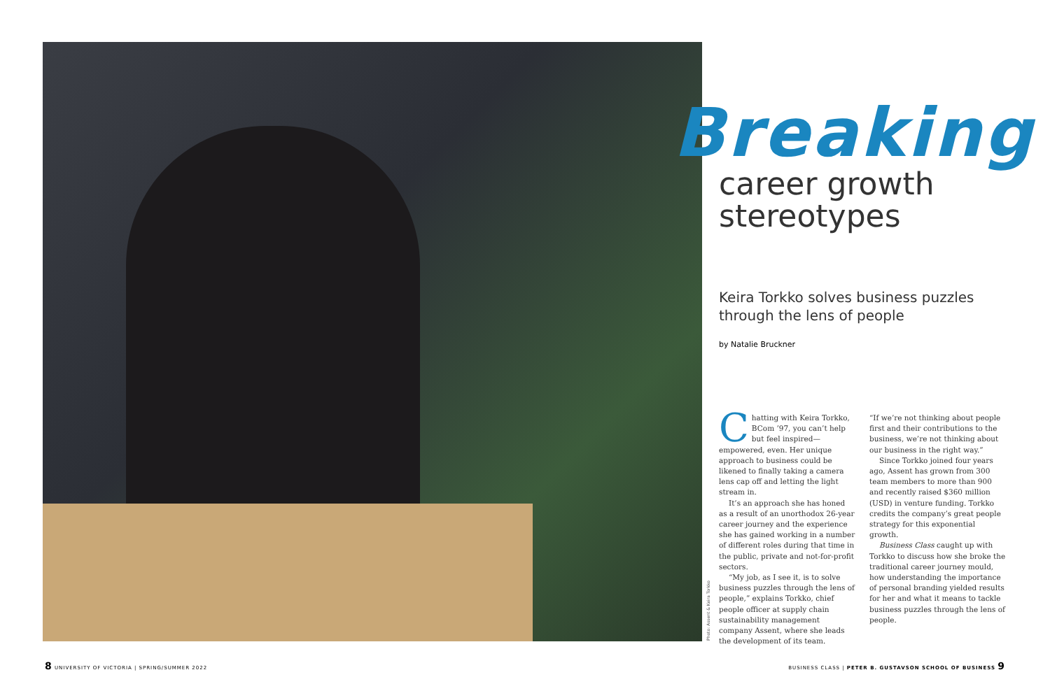Photo: Assent & Keira Torkko
Breaking
career growth
stereotypes
Keira Torkko solves business puzzles
through the lens of people
by Natalie Bruckner
Chatting with Keira Torkko, BCom ’97, you can’t help but feel inspired—empowered, even. Her unique approach to business could be likened to finally taking a camera lens cap off and letting the light stream in.
It’s an approach she has honed as a result of an unorthodox 26-year career journey and the experience she has gained working in a number of different roles during that time in the public, private and not-for-profit sectors.
“My job, as I see it, is to solve business puzzles through the lens of people,” explains Torkko, chief people officer at supply chain sustainability management company Assent, where she leads the development of its team.
“If we’re not thinking about people first and their contributions to the business, we’re not thinking about our business in the right way.”
Since Torkko joined four years ago, Assent has grown from 300 team members to more than 900 and recently raised $360 million (USD) in venture funding. Torkko credits the company’s great people strategy for this exponential growth.
Business Class caught up with Torkko to discuss how she broke the traditional career journey mould, how understanding the importance of personal branding yielded results for her and what it means to tackle business puzzles through the lens of people.
8 UNIVERSITY OF VICTORIA | SPRING/SUMMER 2022
BUSINESS CLASS | PETER B. GUSTAVSON SCHOOL OF BUSINESS 9